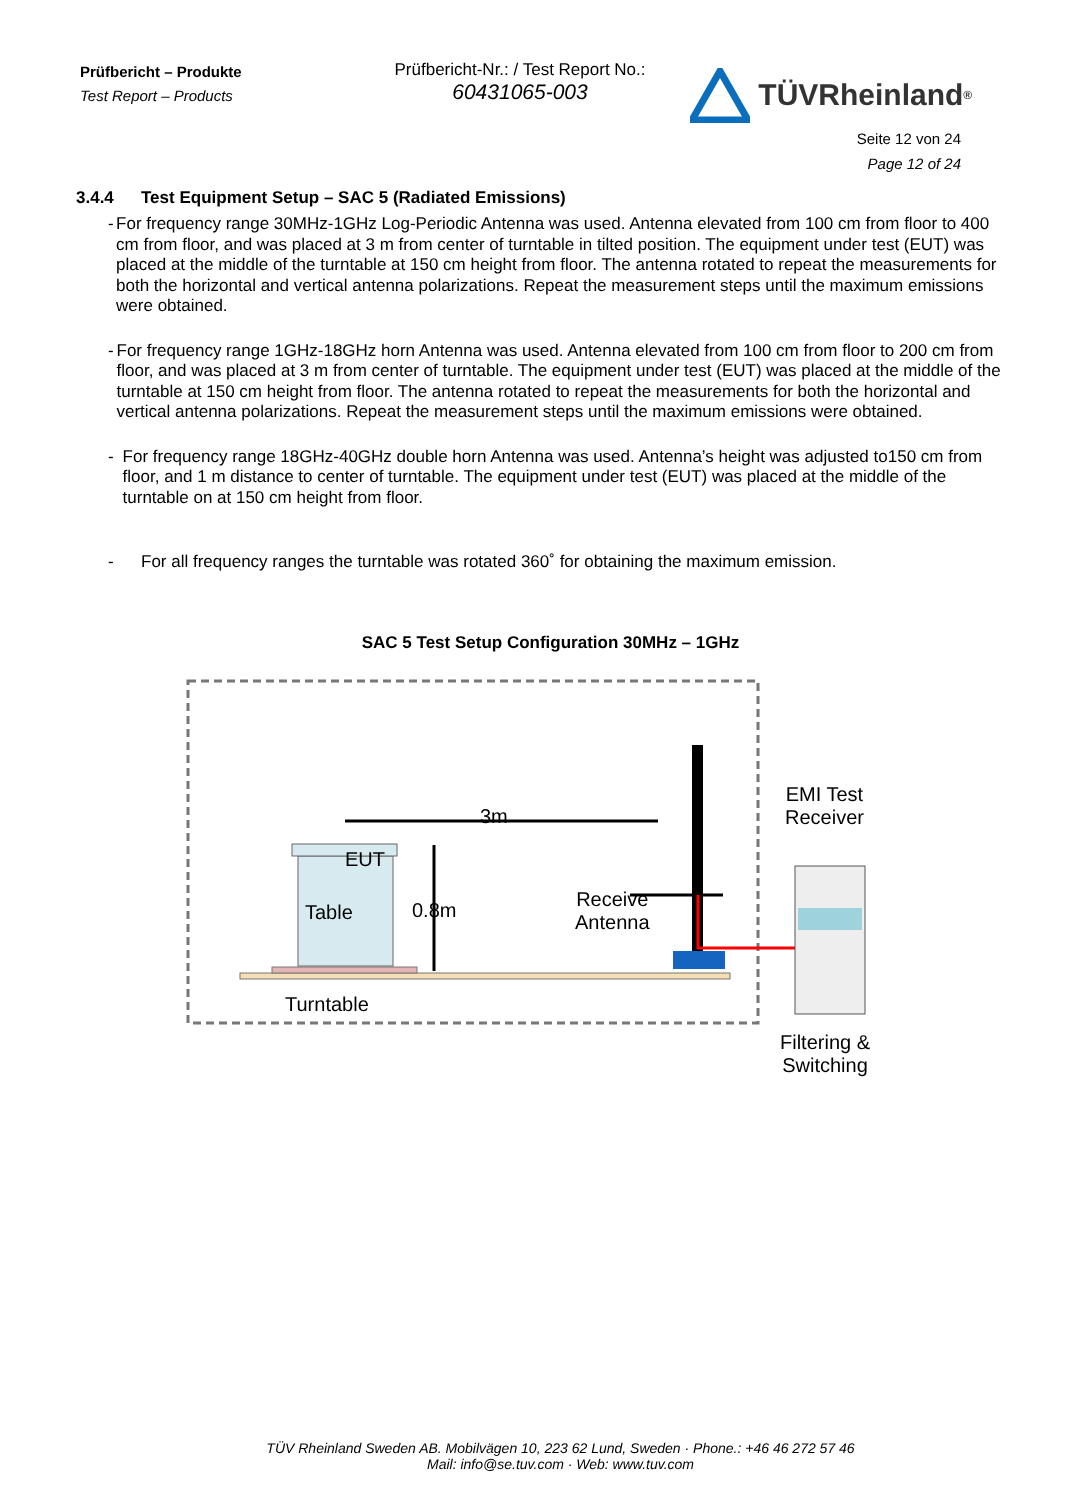Prüfbericht – Produkte
Test Report – Products
Prüfbericht-Nr.: / Test Report No.:
60431065-003
TÜVRheinland<sup>®</sup>
Seite 12 von 24
Page 12 of 24
3.4.4 Test Equipment Setup – SAC 5 (Radiated Emissions)
- For frequency range 30MHz-1GHz Log-Periodic Antenna was used. Antenna elevated from 100 cm from floor to 400 cm from floor, and was placed at 3 m from center of turntable in tilted position. The equipment under test (EUT) was placed at the middle of the turntable at 150 cm height from floor. The antenna rotated to repeat the measurements for both the horizontal and vertical antenna polarizations. Repeat the measurement steps until the maximum emissions were obtained.
- For frequency range 1GHz-18GHz horn Antenna was used. Antenna elevated from 100 cm from floor to 200 cm from floor, and was placed at 3 m from center of turntable. The equipment under test (EUT) was placed at the middle of the turntable at 150 cm height from floor. The antenna rotated to repeat the measurements for both the horizontal and vertical antenna polarizations. Repeat the measurement steps until the maximum emissions were obtained.
- For frequency range 18GHz-40GHz double horn Antenna was used. Antenna’s height was adjusted to150 cm from floor, and 1 m distance to center of turntable. The equipment under test (EUT) was placed at the middle of the turntable on at 150 cm height from floor.
- For all frequency ranges the turntable was rotated 360˚ for obtaining the maximum emission.
SAC 5 Test Setup Configuration 30MHz – 1GHz
3m
EUT
Table 0.8m
Receive
Antenna
EMI Test
Receiver
Turntable
Filtering &
Switching
TÜV Rheinland Sweden AB. Mobilvägen 10, 223 62 Lund, Sweden · Phone.: +46 46 272 57 46
Mail: info@se.tuv.com · Web: www.tuv.com